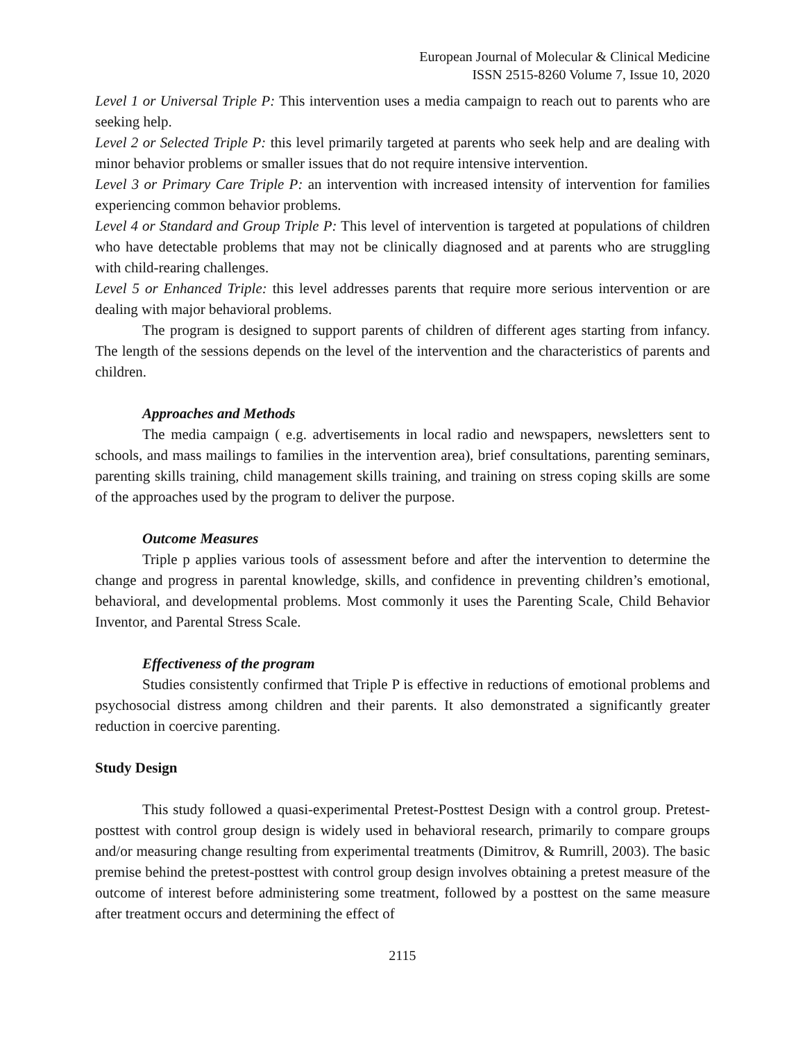European Journal of Molecular & Clinical Medicine
ISSN 2515-8260 Volume 7, Issue 10, 2020
Level 1 or Universal Triple P: This intervention uses a media campaign to reach out to parents who are seeking help.
Level 2 or Selected Triple P: this level primarily targeted at parents who seek help and are dealing with minor behavior problems or smaller issues that do not require intensive intervention.
Level 3 or Primary Care Triple P: an intervention with increased intensity of intervention for families experiencing common behavior problems.
Level 4 or Standard and Group Triple P: This level of intervention is targeted at populations of children who have detectable problems that may not be clinically diagnosed and at parents who are struggling with child-rearing challenges.
Level 5 or Enhanced Triple: this level addresses parents that require more serious intervention or are dealing with major behavioral problems.
The program is designed to support parents of children of different ages starting from infancy. The length of the sessions depends on the level of the intervention and the characteristics of parents and children.
Approaches and Methods
The media campaign ( e.g. advertisements in local radio and newspapers, newsletters sent to schools, and mass mailings to families in the intervention area), brief consultations, parenting seminars, parenting skills training, child management skills training, and training on stress coping skills are some of the approaches used by the program to deliver the purpose.
Outcome Measures
Triple p applies various tools of assessment before and after the intervention to determine the change and progress in parental knowledge, skills, and confidence in preventing children’s emotional, behavioral, and developmental problems. Most commonly it uses the Parenting Scale, Child Behavior Inventor, and Parental Stress Scale.
Effectiveness of the program
Studies consistently confirmed that Triple P is effective in reductions of emotional problems and psychosocial distress among children and their parents. It also demonstrated a significantly greater reduction in coercive parenting.
Study Design
This study followed a quasi-experimental Pretest-Posttest Design with a control group. Pretest-posttest with control group design is widely used in behavioral research, primarily to compare groups and/or measuring change resulting from experimental treatments (Dimitrov, & Rumrill, 2003). The basic premise behind the pretest-posttest with control group design involves obtaining a pretest measure of the outcome of interest before administering some treatment, followed by a posttest on the same measure after treatment occurs and determining the effect of
2115